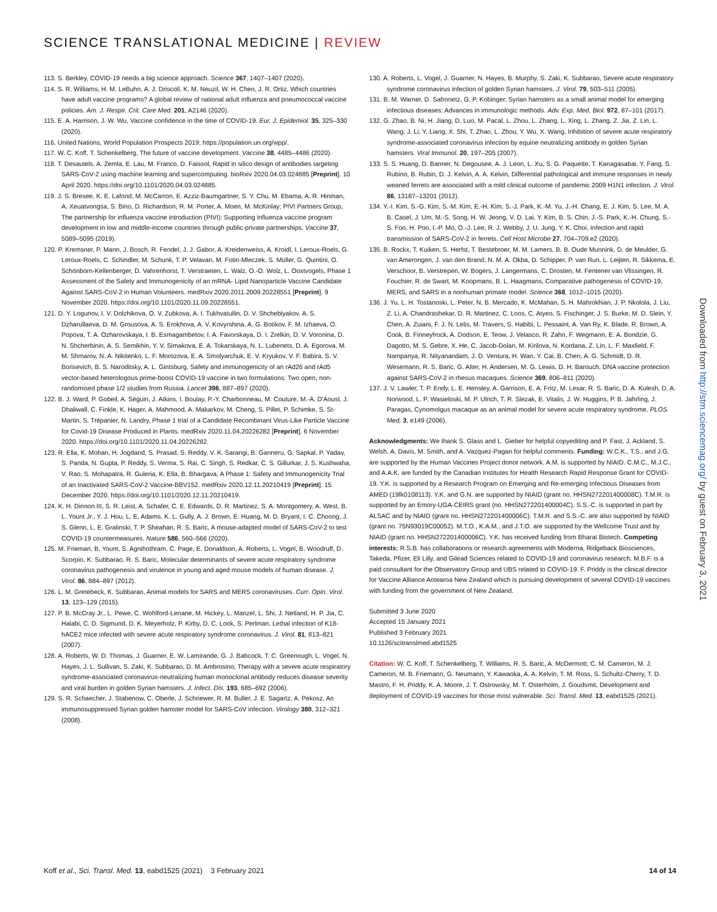SCIENCE TRANSLATIONAL MEDICINE | REVIEW
113. S. Berkley, COVID-19 needs a big science approach. Science 367, 1407–1407 (2020).
114. S. R. Williams, H. M. LeBuhn, A. J. Driscoll, K. M. Neuzil, W. H. Chen, J. R. Ortiz, Which countries have adult vaccine programs? A global review of national adult influenza and pneumococcal vaccine policies. Am. J. Respir. Crit. Care Med. 201, A2146 (2020).
115. E. A. Harrison, J. W. Wu, Vaccine confidence in the time of COVID-19. Eur. J. Epidemiol. 35, 325–330 (2020).
116. United Nations, World Population Prospects 2019; https://population.un.org/wpp/.
117. W. C. Koff, T. Schenkelberg, The future of vaccine development. Vaccine 38, 4485–4486 (2020).
118. T. Desautels, A. Zemla, E. Lau, M. Franco, D. Faissol, Rapid in silico design of antibodies targeting SARS-CoV-2 using machine learning and supercomputing. bioRxiv 2020.04.03.024885 [Preprint]. 10 April 2020. https://doi.org/10.1101/2020.04.03.024885.
119. J. S. Bresee, K. E. Lafond, M. McCarron, E. Azziz-Baumgartner, S. Y. Chu, M. Ebama, A. R. Hinman, A. Xeuatvongsa, S. Bino, D. Richardson, R. M. Porter, A. Moen, M. McKinlay; PIVI Partners Group, The partnership for influenza vaccine introduction (PIVI): Supporting influenza vaccine program development in low and middle-income countries through public-private partnerships. Vaccine 37, 5089–5095 (2019).
120. P. Kremsner, P. Mann, J. Bosch, R. Fendel, J. J. Gabor, A. Kreidenweiss, A. Kroidl, I. Leroux-Roels, G. Leroux-Roels, C. Schindler, M. Schunk, T. P. Velavan, M. Fotin-Mleczek, S. Müller, G. Quintini, O. Schönborn-Kellenberger, D. Vahrenhorst, T. Verstraeten, L. Walz, O.-O. Wolz, L. Oostvogels, Phase 1 Assessment of the Safety and Immunogenicity of an mRNA- Lipid Nanoparticle Vaccine Candidate Against SARS-CoV-2 in Human Volunteers. medRxiv 2020.2011.2009.20228551 [Preprint]. 9 November 2020. https://doi.org/10.1101/2020.11.09.20228551.
121. D. Y. Logunov, I. V. Dolzhikova, O. V. Zubkova, A. I. Tukhvatullin, D. V. Shcheblyakov, A. S. Dzharullaeva, D. M. Grousova, A. S. Erokhova, A. V. Kovyrshina, A. G. Botikov, F. M. Izhaeva, O. Popova, T. A. Ozharovskaya, I. B. Esmagambetov, I. A. Favorskaya, D. I. Zrelkin, D. V. Voronina, D. N. Shcherbinin, A. S. Semikhin, Y. V. Simakova, E. A. Tokarskaya, N. L. Lubenets, D. A. Egorova, M. M. Shmarov, N. A. Nikitenko, L. F. Morozova, E. A. Smolyarchuk, E. V. Kryukov, V. F. Babira, S. V. Borisevich, B. S. Naroditsky, A. L. Gintsburg, Safety and immunogenicity of an rAd26 and rAd5 vector-based heterologous prime-boost COVID-19 vaccine in two formulations: Two open, non-randomised phase 1/2 studies from Russia. Lancet 396, 887–897 (2020).
122. B. J. Ward, P. Gobeil, A. Séguin, J. Atkins, I. Boulay, P.-Y. Charbonneau, M. Couture, M.-A. D'Aoust, J. Dhaliwall, C. Finkle, K. Hager, A. Mahmood, A. Makarkov, M. Cheng, S. Pillet, P. Schimke, S. St-Martin, S. Trépanier, N. Landry, Phase 1 trial of a Candidate Recombinant Virus-Like Particle Vaccine for Covid-19 Disease Produced in Plants. medRxiv 2020.11.04.20226282 [Preprint]. 6 November 2020. https://doi.org/10.1101/2020.11.04.20226282.
123. R. Ella, K. Mohan, H. Jogdand, S. Prasad, S. Reddy, V. K. Sarangi, B. Ganneru, G. Sapkal, P. Yadav, S. Panda, N. Gupta, P. Reddy, S. Verma, S. Rai, C. Singh, S. Redkar, C. S. Gillurkar, J. S. Kushwaha, V. Rao, S. Mohapatra, R. Guleria, K. Ella, B. Bhargava, A Phase 1: Safety and Immunogenicity Trial of an Inactivated SARS-CoV-2 Vaccine-BBV152. medRxiv 2020.12.11.20210419 [Preprint]. 15 December 2020. https://doi.org/10.1101/2020.12.11.20210419.
124. K. H. Dinnon III, S. R. Leist, A. Schafer, C. E. Edwards, D. R. Martinez, S. A. Montgomery, A. West, B. L. Yount Jr., Y. J. Hou, L. E. Adams, K. L. Gully, A. J. Brown, E. Huang, M. D. Bryant, I. C. Choong, J. S. Glenn, L. E. Gralinski, T. P. Sheahan, R. S. Baric, A mouse-adapted model of SARS-CoV-2 to test COVID-19 countermeasures. Nature 586, 560–566 (2020).
125. M. Frieman, B. Yount, S. Agnihothram, C. Page, E. Donaldson, A. Roberts, L. Vogel, B. Woodruff, D. Scorpio, K. Subbarao, R. S. Baric, Molecular determinants of severe acute respiratory syndrome coronavirus pathogenesis and virulence in young and aged mouse models of human disease. J. Virol. 86, 884–897 (2012).
126. L. M. Gretebeck, K. Subbarao, Animal models for SARS and MERS coronaviruses. Curr. Opin. Virol. 13, 123–129 (2015).
127. P. B. McCray Jr., L. Pewe, C. Wohlford-Lenane, M. Hickey, L. Manzel, L. Shi, J. Netland, H. P. Jia, C. Halabi, C. D. Sigmund, D. K. Meyerholz, P. Kirby, D. C. Look, S. Perlman, Lethal infection of K18-hACE2 mice infected with severe acute respiratory syndrome coronavirus. J. Virol. 81, 813–821 (2007).
128. A. Roberts, W. D. Thomas, J. Guarner, E. W. Lamirande, G. J. Babcock, T. C. Greenough, L. Vogel, N. Hayes, J. L. Sullivan, S. Zaki, K. Subbarao, D. M. Ambrosino, Therapy with a severe acute respiratory syndrome-associated coronavirus-neutralizing human monoclonal antibody reduces disease severity and viral burden in golden Syrian hamsters. J. Infect. Dis. 193, 685–692 (2006).
129. S. R. Schaecher, J. Stabenow, C. Oberle, J. Schriewer, R. M. Buller, J. E. Sagartz, A. Pekosz, An immunosuppressed Syrian golden hamster model for SARS-CoV infection. Virology 380, 312–321 (2008).
130. A. Roberts, L. Vogel, J. Guarner, N. Hayes, B. Murphy, S. Zaki, K. Subbarao, Severe acute respiratory syndrome coronavirus infection of golden Syrian hamsters. J. Virol. 79, 503–511 (2005).
131. B. M. Warner, D. Safronetz, G. P. Kobinger, Syrian hamsters as a small animal model for emerging infectious diseases: Advances in immunologic methods. Adv. Exp. Med. Biol. 972, 87–101 (2017).
132. G. Zhao, B. Ni, H. Jiang, D. Luo, M. Pacal, L. Zhou, L. Zhang, L. Xing, L. Zhang, Z. Jia, Z. Lin, L. Wang, J. Li, Y. Liang, X. Shi, T. Zhao, L. Zhou, Y. Wu, X. Wang, Inhibition of severe acute respiratory syndrome-associated coronavirus infection by equine neutralizing antibody in golden Syrian hamsters. Viral Immunol. 20, 197–205 (2007).
133. S. S. Huang, D. Banner, N. Degousee, A. J. Leon, L. Xu, S. G. Paquette, T. Kanagasabai, Y. Fang, S. Rubino, B. Rubin, D. J. Kelvin, A. A. Kelvin, Differential pathological and immune responses in newly weaned ferrets are associated with a mild clinical outcome of pandemic 2009 H1N1 infection. J. Virol. 86, 13187–13201 (2012).
134. Y.-I. Kim, S.-G. Kim, S.-M. Kim, E.-H. Kim, S.-J. Park, K.-M. Yu, J.-H. Chang, E. J. Kim, S. Lee, M. A. B. Casel, J. Um, M.-S. Song, H. W. Jeong, V. D. Lai, Y. Kim, B. S. Chin, J.-S. Park, K.-H. Chung, S.-S. Foo, H. Poo, I.-P. Mo, O.-J. Lee, R. J. Webby, J. U. Jung, Y. K. Choi, Infection and rapid transmission of SARS-CoV-2 in ferrets. Cell Host Microbe 27, 704–709.e2 (2020).
135. B. Rockx, T. Kuiken, S. Herfst, T. Bestebroer, M. M. Lamers, B. B. Oude Munnink, D. de Meulder, G. van Amerongen, J. van den Brand, N. M. A. Okba, D. Schipper, P. van Run, L. Leijten, R. Sikkema, E. Verschoor, B. Verstrepen, W. Bogers, J. Langermans, C. Drosten, M. Fentener van Vlissingen, R. Fouchier, R. de Swart, M. Koopmans, B. L. Haagmans, Comparative pathogenesis of COVID-19, MERS, and SARS in a nonhuman primate model. Science 368, 1012–1015 (2020).
136. J. Yu, L. H. Tostanoski, L. Peter, N. B. Mercado, K. McMahan, S. H. Mahrokhian, J. P. Nkolola, J. Liu, Z. Li, A. Chandrashekar, D. R. Martinez, C. Loos, C. Atyeo, S. Fischinger, J. S. Burke, M. D. Slein, Y. Chen, A. Zuiani, F. J. N. Lelis, M. Travers, S. Habibi, L. Pessaint, A. Van Ry, K. Blade, R. Brown, A. Cook, B. Finneyfrock, A. Dodson, E. Teow, J. Velasco, R. Zahn, F. Wegmann, E. A. Bondzie, G. Dagotto, M. S. Gebre, X. He, C. Jacob-Dolan, M. Kirilova, N. Kordana, Z. Lin, L. F. Maxfield, F. Nampanya, R. Nityanandam, J. D. Ventura, H. Wan, Y. Cai, B. Chen, A. G. Schmidt, D. R. Wesemann, R. S. Baric, G. Alter, H. Andersen, M. G. Lewis, D. H. Barouch, DNA vaccine protection against SARS-CoV-2 in rhesus macaques. Science 369, 806–811 (2020).
137. J. V. Lawler, T. P. Endy, L. E. Hensley, A. Garrison, E. A. Fritz, M. Lesar, R. S. Baric, D. A. Kulesh, D. A. Norwood, L. P. Wasieloski, M. P. Ulrich, T. R. Slezak, E. Vitalis, J. W. Huggins, P. B. Jahrling, J. Paragas, Cynomolgus macaque as an animal model for severe acute respiratory syndrome. PLOS Med. 3, e149 (2006).
Acknowledgments: We thank S. Glass and L. Gieber for helpful copyediting and P. Fast, J. Ackland, S. Welsh, A. Davis, M. Smith, and A. Vazquez-Pagan for helpful comments. Funding: W.C.K., T.S., and J.G. are supported by the Human Vaccines Project donor network. A.M. is supported by NIAID. C.M.C., M.J.C., and A.A.K. are funded by the Canadian Institutes for Health Research Rapid Response Grant for COVID-19. Y.K. is supported by a Research Program on Emerging and Re-emerging Infectious Diseases from AMED (19fk0108113). Y.K. and G.N. are supported by NIAID (grant no. HHSN272201400008C). T.M.R. is supported by an Emory-UGA-CEIRS grant (no. HHSN272201400004C). S.S.-C. is supported in part by ALSAC and by NIAID (grant no. HHSN272201400006C). T.M.R. and S.S.-C. are also supported by NIAID (grant no. 75N93019C00052). M.T.O., K.A.M., and J.T.O. are supported by the Wellcome Trust and by NIAID (grant no. HHSN272201400006C). Y.K. has received funding from Bharat Biotech. Competing interests: R.S.B. has collaborations or research agreements with Moderna, Ridgeback Biosciences, Takeda, Pfizer, Eli Lilly, and Gilead Sciences related to COVID-19 and coronavirus research. M.B.F. is a paid consultant for the Observatory Group and UBS related to COVID-19. F. Priddy is the clinical director for Vaccine Alliance Aotearoa New Zealand which is pursuing development of several COVID-19 vaccines with funding from the government of New Zealand.
Submitted 3 June 2020
Accepted 15 January 2021
Published 3 February 2021
10.1126/scitranslmed.abd1525
Citation: W. C. Koff, T. Schenkelberg, T. Williams, R. S. Baric, A. McDermott, C. M. Cameron, M. J. Cameron, M. B. Friemann, G. Neumann, Y. Kawaoka, A. A. Kelvin, T. M. Ross, S. Schultz-Cherry, T. D. Mastro, F. H. Priddy, K. A. Moore, J. T. Ostrowsky, M. T. Osterholm, J. Goudsmit, Development and deployment of COVID-19 vaccines for those most vulnerable. Sci. Transl. Med. 13, eabd1525 (2021).
Downloaded from http://stm.sciencemag.org/ by guest on February 3, 2021
Koff et al., Sci. Transl. Med. 13, eabd1525 (2021) 3 February 2021 14 of 14